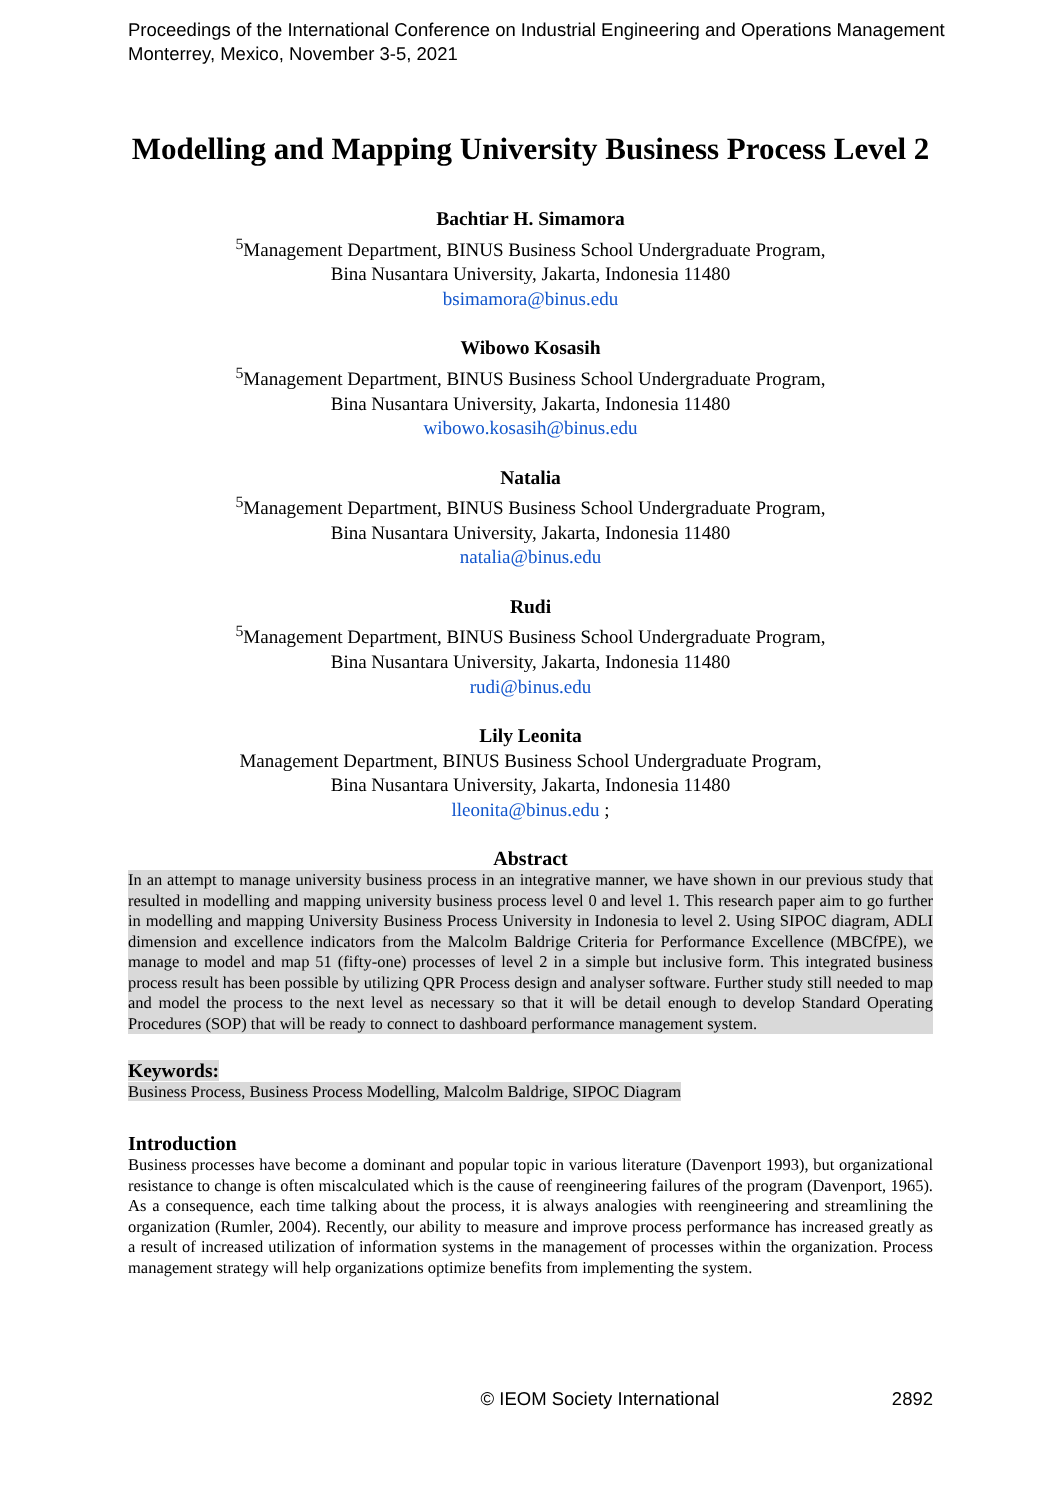Proceedings of the International Conference on Industrial Engineering and Operations Management
Monterrey, Mexico, November 3-5, 2021
Modelling and Mapping University Business Process Level 2
Bachtiar H. Simamora
<sup>5</sup> Management Department, BINUS Business School Undergraduate Program,
Bina Nusantara University, Jakarta, Indonesia 11480
bsimamora@binus.edu
Wibowo Kosasih
<sup>5</sup> Management Department, BINUS Business School Undergraduate Program,
Bina Nusantara University, Jakarta, Indonesia 11480
wibowo.kosasih@binus.edu
Natalia
<sup>5</sup> Management Department, BINUS Business School Undergraduate Program,
Bina Nusantara University, Jakarta, Indonesia 11480
natalia@binus.edu
Rudi
<sup>5</sup> Management Department, BINUS Business School Undergraduate Program,
Bina Nusantara University, Jakarta, Indonesia 11480
rudi@binus.edu
Lily Leonita
Management Department, BINUS Business School Undergraduate Program,
Bina Nusantara University, Jakarta, Indonesia 11480
lleonita@binus.edu ;
Abstract
In an attempt to manage university business process in an integrative manner, we have shown in our previous study that resulted in modelling and mapping university business process level 0 and level 1. This research paper aim to go further in modelling and mapping University Business Process University in Indonesia to level 2. Using SIPOC diagram, ADLI dimension and excellence indicators from the Malcolm Baldrige Criteria for Performance Excellence (MBCfPE), we manage to model and map 51 (fifty-one) processes of level 2 in a simple but inclusive form. This integrated business process result has been possible by utilizing QPR Process design and analyser software. Further study still needed to map and model the process to the next level as necessary so that it will be detail enough to develop Standard Operating Procedures (SOP) that will be ready to connect to dashboard performance management system.
Keywords:
Business Process, Business Process Modelling, Malcolm Baldrige, SIPOC Diagram
Introduction
Business processes have become a dominant and popular topic in various literature (Davenport 1993), but organizational resistance to change is often miscalculated which is the cause of reengineering failures of the program (Davenport, 1965). As a consequence, each time talking about the process, it is always analogies with reengineering and streamlining the organization (Rumler, 2004). Recently, our ability to measure and improve process performance has increased greatly as a result of increased utilization of information systems in the management of processes within the organization. Process management strategy will help organizations optimize benefits from implementing the system.
© IEOM Society International 2892